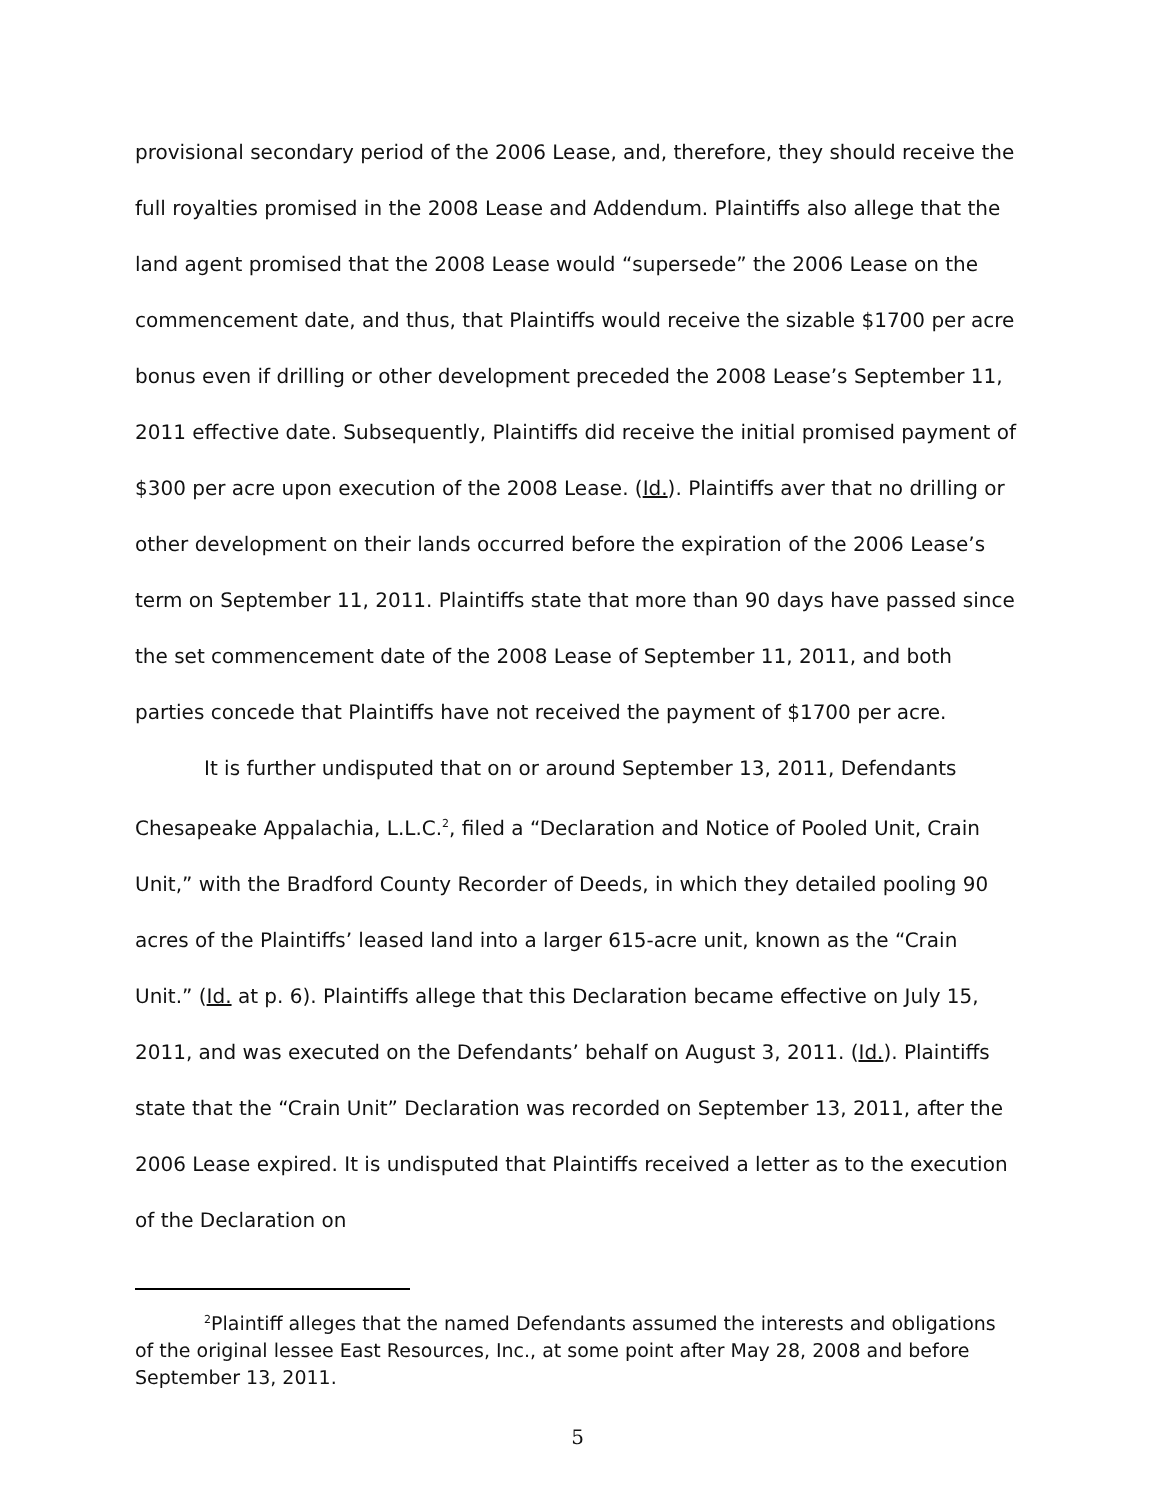provisional secondary period of the 2006 Lease, and, therefore, they should receive the full royalties promised in the 2008 Lease and Addendum. Plaintiffs also allege that the land agent promised that the 2008 Lease would “supersede” the 2006 Lease on the commencement date, and thus, that Plaintiffs would receive the sizable $1700 per acre bonus even if drilling or other development preceded the 2008 Lease’s September 11, 2011 effective date. Subsequently, Plaintiffs did receive the initial promised payment of $300 per acre upon execution of the 2008 Lease. (Id.). Plaintiffs aver that no drilling or other development on their lands occurred before the expiration of the 2006 Lease’s term on September 11, 2011. Plaintiffs state that more than 90 days have passed since the set commencement date of the 2008 Lease of September 11, 2011, and both parties concede that Plaintiffs have not received the payment of $1700 per acre.
It is further undisputed that on or around September 13, 2011, Defendants Chesapeake Appalachia, L.L.C.<sup>2</sup>, filed a “Declaration and Notice of Pooled Unit, Crain Unit,” with the Bradford County Recorder of Deeds, in which they detailed pooling 90 acres of the Plaintiffs’ leased land into a larger 615-acre unit, known as the “Crain Unit.” (Id. at p. 6). Plaintiffs allege that this Declaration became effective on July 15, 2011, and was executed on the Defendants’ behalf on August 3, 2011. (Id.). Plaintiffs state that the “Crain Unit” Declaration was recorded on September 13, 2011, after the 2006 Lease expired. It is undisputed that Plaintiffs received a letter as to the execution of the Declaration on
<sup>2</sup> Plaintiff alleges that the named Defendants assumed the interests and obligations of the original lessee East Resources, Inc., at some point after May 28, 2008 and before September 13, 2011.
5